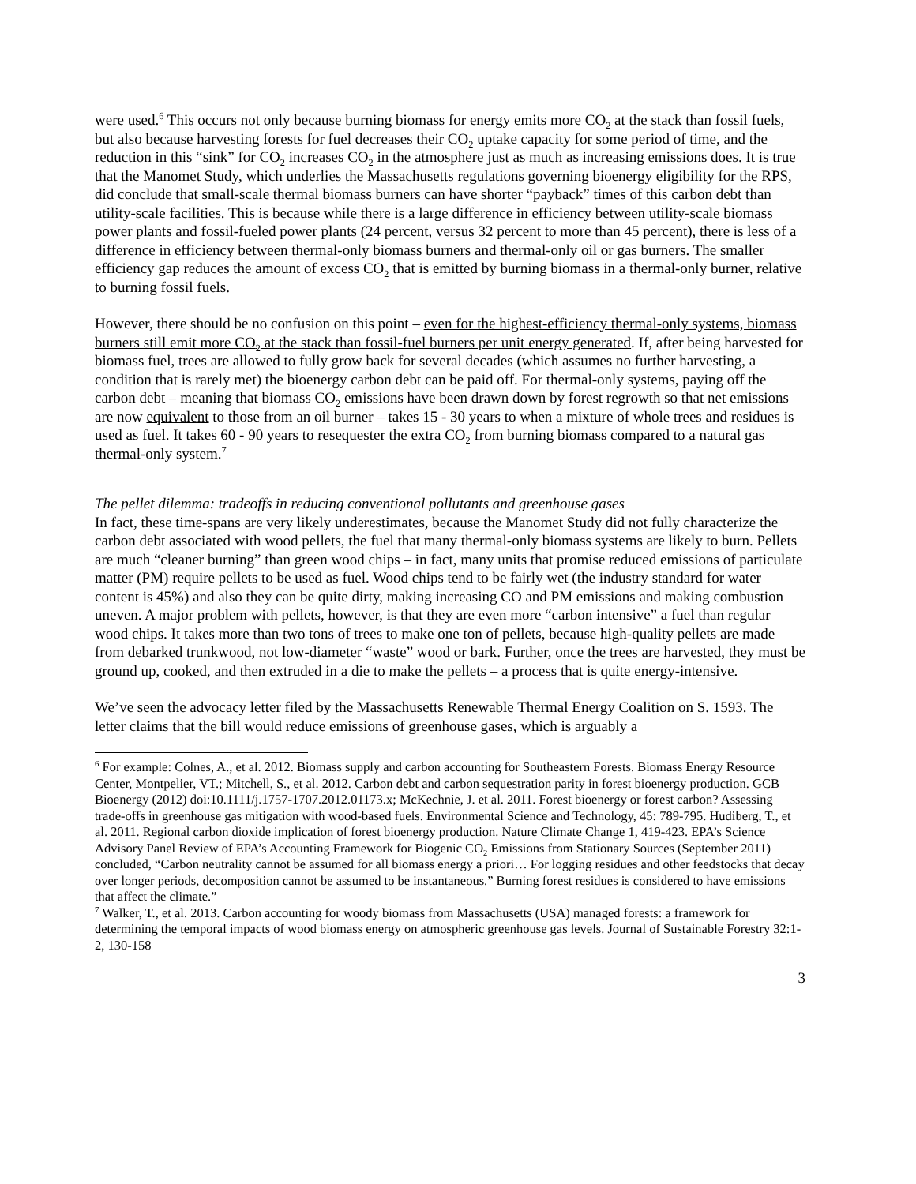were used.<sup>6</sup> This occurs not only because burning biomass for energy emits more CO<sub>2</sub> at the stack than fossil fuels, but also because harvesting forests for fuel decreases their CO<sub>2</sub> uptake capacity for some period of time, and the reduction in this “sink” for CO<sub>2</sub> increases CO<sub>2</sub> in the atmosphere just as much as increasing emissions does. It is true that the Manomet Study, which underlies the Massachusetts regulations governing bioenergy eligibility for the RPS, did conclude that small-scale thermal biomass burners can have shorter “payback” times of this carbon debt than utility-scale facilities. This is because while there is a large difference in efficiency between utility-scale biomass power plants and fossil-fueled power plants (24 percent, versus 32 percent to more than 45 percent), there is less of a difference in efficiency between thermal-only biomass burners and thermal-only oil or gas burners. The smaller efficiency gap reduces the amount of excess CO<sub>2</sub> that is emitted by burning biomass in a thermal-only burner, relative to burning fossil fuels.
However, there should be no confusion on this point – even for the highest-efficiency thermal-only systems, biomass burners still emit more CO<sub>2</sub> at the stack than fossil-fuel burners per unit energy generated. If, after being harvested for biomass fuel, trees are allowed to fully grow back for several decades (which assumes no further harvesting, a condition that is rarely met) the bioenergy carbon debt can be paid off. For thermal-only systems, paying off the carbon debt – meaning that biomass CO<sub>2</sub> emissions have been drawn down by forest regrowth so that net emissions are now equivalent to those from an oil burner – takes 15 - 30 years to when a mixture of whole trees and residues is used as fuel. It takes 60 - 90 years to resequester the extra CO<sub>2</sub> from burning biomass compared to a natural gas thermal-only system.<sup>7</sup>
The pellet dilemma: tradeoffs in reducing conventional pollutants and greenhouse gases
In fact, these time-spans are very likely underestimates, because the Manomet Study did not fully characterize the carbon debt associated with wood pellets, the fuel that many thermal-only biomass systems are likely to burn. Pellets are much “cleaner burning” than green wood chips – in fact, many units that promise reduced emissions of particulate matter (PM) require pellets to be used as fuel. Wood chips tend to be fairly wet (the industry standard for water content is 45%) and also they can be quite dirty, making increasing CO and PM emissions and making combustion uneven. A major problem with pellets, however, is that they are even more “carbon intensive” a fuel than regular wood chips. It takes more than two tons of trees to make one ton of pellets, because high-quality pellets are made from debarked trunkwood, not low-diameter “waste” wood or bark. Further, once the trees are harvested, they must be ground up, cooked, and then extruded in a die to make the pellets – a process that is quite energy-intensive.
We’ve seen the advocacy letter filed by the Massachusetts Renewable Thermal Energy Coalition on S. 1593. The letter claims that the bill would reduce emissions of greenhouse gases, which is arguably a
<sup>6</sup> For example: Colnes, A., et al. 2012. Biomass supply and carbon accounting for Southeastern Forests. Biomass Energy Resource Center, Montpelier, VT.; Mitchell, S., et al. 2012. Carbon debt and carbon sequestration parity in forest bioenergy production. GCB Bioenergy (2012) doi:10.1111/j.1757-1707.2012.01173.x; McKechnie, J. et al. 2011. Forest bioenergy or forest carbon? Assessing trade-offs in greenhouse gas mitigation with wood-based fuels. Environmental Science and Technology, 45: 789-795. Hudiberg, T., et al. 2011. Regional carbon dioxide implication of forest bioenergy production. Nature Climate Change 1, 419-423. EPA’s Science Advisory Panel Review of EPA’s Accounting Framework for Biogenic CO<sub>2</sub> Emissions from Stationary Sources (September 2011) concluded, “Carbon neutrality cannot be assumed for all biomass energy a priori… For logging residues and other feedstocks that decay over longer periods, decomposition cannot be assumed to be instantaneous.” Burning forest residues is considered to have emissions that affect the climate.”
<sup>7</sup> Walker, T., et al. 2013. Carbon accounting for woody biomass from Massachusetts (USA) managed forests: a framework for determining the temporal impacts of wood biomass energy on atmospheric greenhouse gas levels. Journal of Sustainable Forestry 32:1-2, 130-158
3